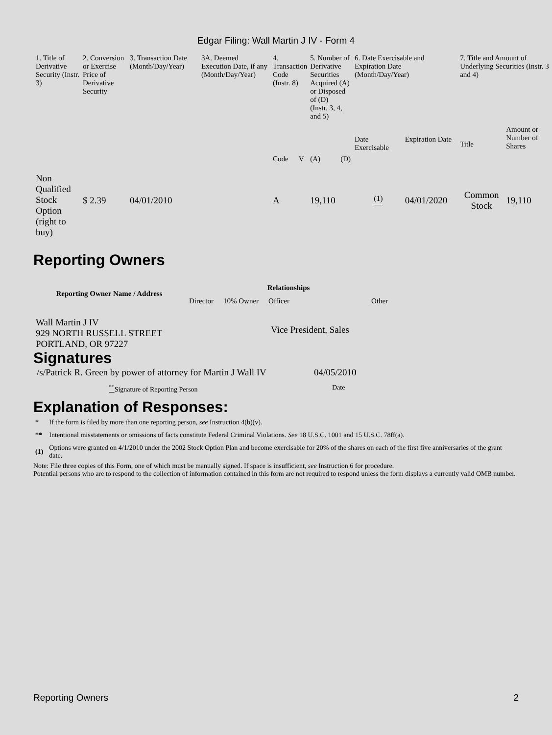Edgar Filing: Wall Martin J IV - Form 4
| 1. Title of Derivative Security (Instr. 3) | 2. Conversion or Exercise Price of Derivative Security | 3. Transaction Date (Month/Day/Year) | 3A. Deemed Execution Date, if any (Month/Day/Year) | 4. Transaction Code (Instr. 8) | | 5. Number of Derivative Securities Acquired (A) or Disposed of (D) (Instr. 3, 4, and 5) | | 6. Date Exercisable and Expiration Date (Month/Day/Year) | | 7. Title and Amount of Underlying Securities (Instr. 3 and 4) | |
| --- | --- | --- | --- | --- | --- | --- | --- | --- | --- | --- | --- |
| | | | | Code | V | (A) | (D) | Date Exercisable | Expiration Date | Title | Amount or Number of Shares |
| Non Qualified Stock Option (right to buy) | $ 2.39 | 04/01/2010 | | A | | 19,110 | | <sup>(1)</sup> | 04/01/2020 | Common Stock | 19,110 |
Reporting Owners
| Reporting Owner Name / Address | Relationships | | | |
| --- | --- | --- | --- | --- |
| | Director | 10% Owner | Officer | Other |
| Wall Martin J IV 929 NORTH RUSSELL STREET PORTLAND, OR 97227 | | | Vice President, Sales | |
Signatures
| /s/Patrick R. Green by power of attorney for Martin J Wall IV | 04/05/2010 |
| <sup>**</sup> Signature of Reporting Person | Date |
Explanation of Responses:
| * | If the form is filed by more than one reporting person, see Instruction 4(b)(v). |
| ** | Intentional misstatements or omissions of facts constitute Federal Criminal Violations. See 18 U.S.C. 1001 and 15 U.S.C. 78ff(a). |
| (1) | Options were granted on 4/1/2010 under the 2002 Stock Option Plan and become exercisable for 20% of the shares on each of the first five anniversaries of the grant date. |
Note: File three copies of this Form, one of which must be manually signed. If space is insufficient, see Instruction 6 for procedure.
Potential persons who are to respond to the collection of information contained in this form are not required to respond unless the form displays a currently valid OMB number.
Reporting Owners 2